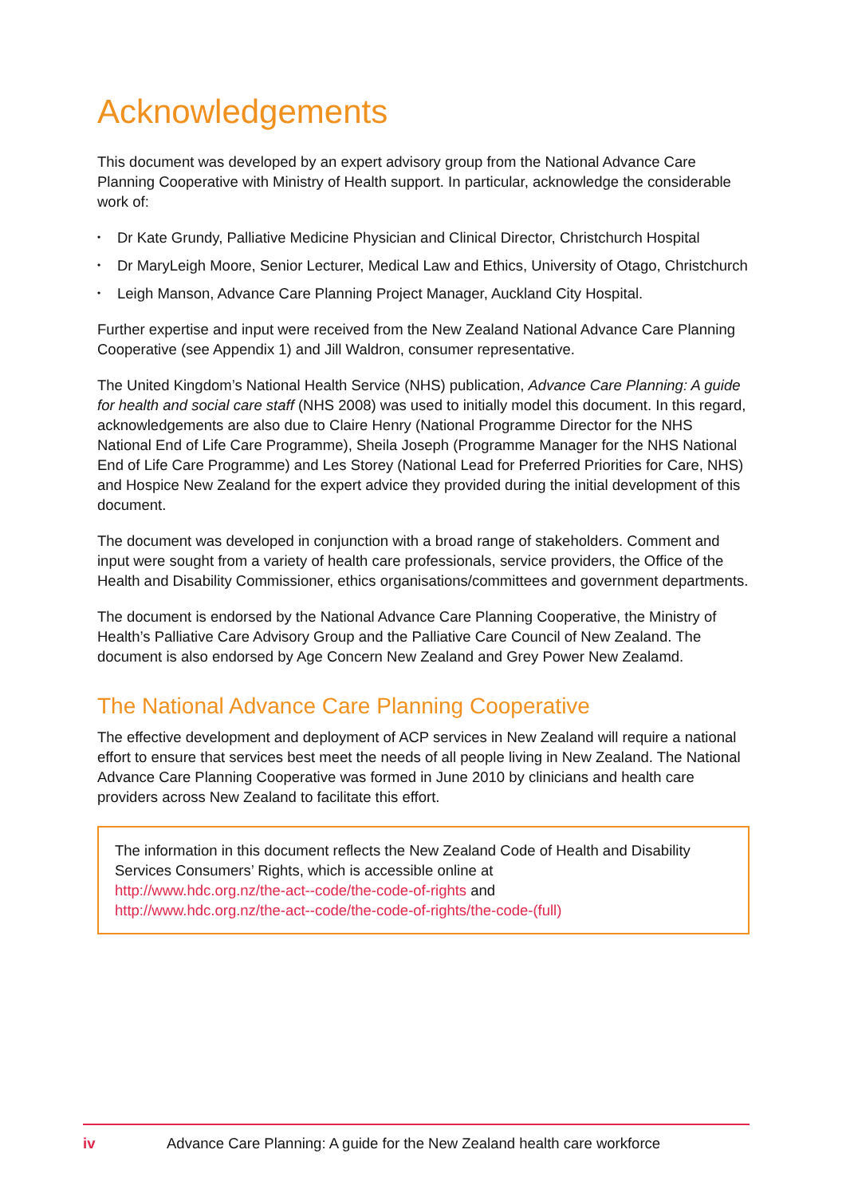Acknowledgements
This document was developed by an expert advisory group from the National Advance Care Planning Cooperative with Ministry of Health support. In particular, acknowledge the considerable work of:
• Dr Kate Grundy, Palliative Medicine Physician and Clinical Director, Christchurch Hospital
• Dr MaryLeigh Moore, Senior Lecturer, Medical Law and Ethics, University of Otago, Christchurch
• Leigh Manson, Advance Care Planning Project Manager, Auckland City Hospital.
Further expertise and input were received from the New Zealand National Advance Care Planning Cooperative (see Appendix 1) and Jill Waldron, consumer representative.
The United Kingdom’s National Health Service (NHS) publication, Advance Care Planning: A guide for health and social care staff (NHS 2008) was used to initially model this document. In this regard, acknowledgements are also due to Claire Henry (National Programme Director for the NHS National End of Life Care Programme), Sheila Joseph (Programme Manager for the NHS National End of Life Care Programme) and Les Storey (National Lead for Preferred Priorities for Care, NHS) and Hospice New Zealand for the expert advice they provided during the initial development of this document.
The document was developed in conjunction with a broad range of stakeholders. Comment and input were sought from a variety of health care professionals, service providers, the Office of the Health and Disability Commissioner, ethics organisations/committees and government departments.
The document is endorsed by the National Advance Care Planning Cooperative, the Ministry of Health’s Palliative Care Advisory Group and the Palliative Care Council of New Zealand. The document is also endorsed by Age Concern New Zealand and Grey Power New Zealamd.
The National Advance Care Planning Cooperative
The effective development and deployment of ACP services in New Zealand will require a national effort to ensure that services best meet the needs of all people living in New Zealand. The National Advance Care Planning Cooperative was formed in June 2010 by clinicians and health care providers across New Zealand to facilitate this effort.
The information in this document reflects the New Zealand Code of Health and Disability Services Consumers’ Rights, which is accessible online at
http://www.hdc.org.nz/the-act--code/the-code-of-rights and
http://www.hdc.org.nz/the-act--code/the-code-of-rights/the-code-(full)
iv Advance Care Planning: A guide for the New Zealand health care workforce